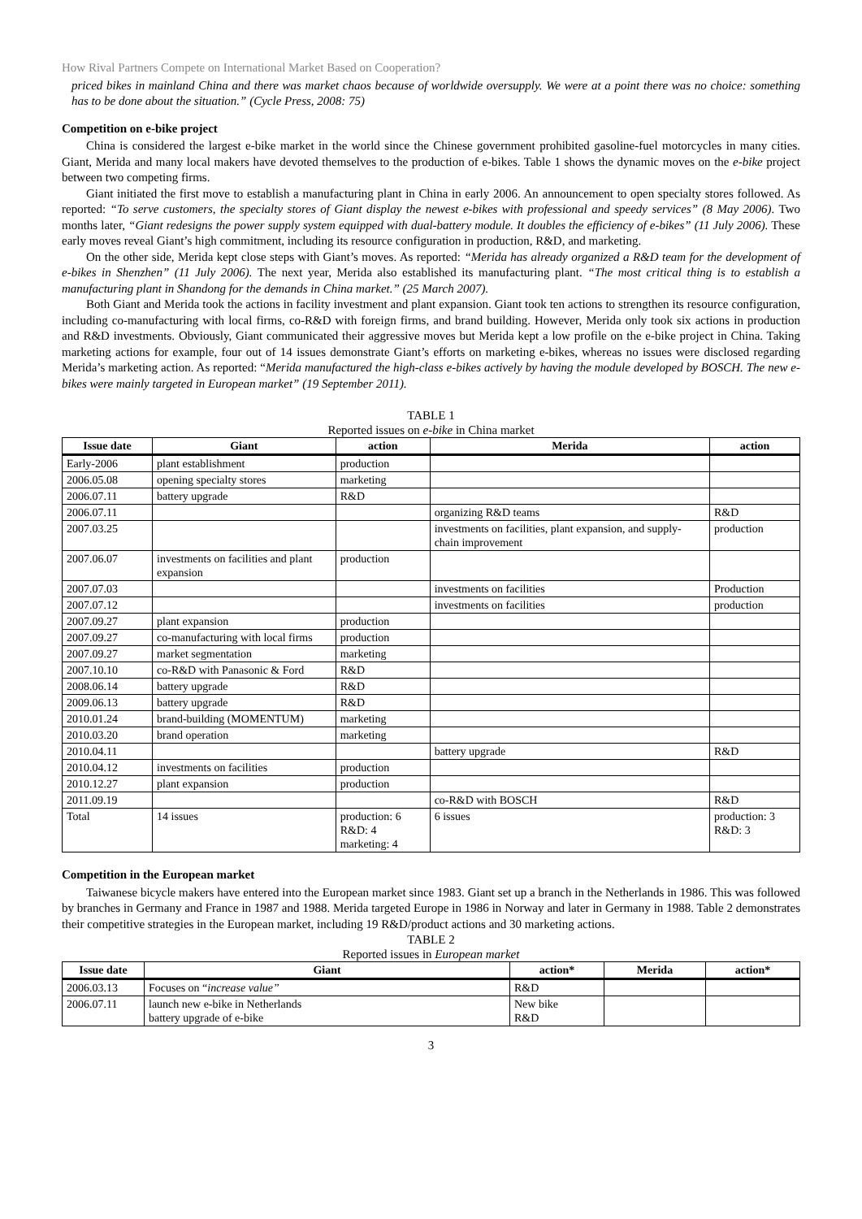How Rival Partners Compete on International Market Based on Cooperation?
priced bikes in mainland China and there was market chaos because of worldwide oversupply. We were at a point there was no choice: something has to be done about the situation.” (Cycle Press, 2008: 75)
Competition on e-bike project
China is considered the largest e-bike market in the world since the Chinese government prohibited gasoline-fuel motorcycles in many cities. Giant, Merida and many local makers have devoted themselves to the production of e-bikes. Table 1 shows the dynamic moves on the e-bike project between two competing firms.
Giant initiated the first move to establish a manufacturing plant in China in early 2006. An announcement to open specialty stores followed. As reported: “To serve customers, the specialty stores of Giant display the newest e-bikes with professional and speedy services” (8 May 2006). Two months later, “Giant redesigns the power supply system equipped with dual-battery module. It doubles the efficiency of e-bikes” (11 July 2006). These early moves reveal Giant’s high commitment, including its resource configuration in production, R&D, and marketing.
On the other side, Merida kept close steps with Giant’s moves. As reported: “Merida has already organized a R&D team for the development of e-bikes in Shenzhen” (11 July 2006). The next year, Merida also established its manufacturing plant. “The most critical thing is to establish a manufacturing plant in Shandong for the demands in China market.” (25 March 2007).
Both Giant and Merida took the actions in facility investment and plant expansion. Giant took ten actions to strengthen its resource configuration, including co-manufacturing with local firms, co-R&D with foreign firms, and brand building. However, Merida only took six actions in production and R&D investments. Obviously, Giant communicated their aggressive moves but Merida kept a low profile on the e-bike project in China. Taking marketing actions for example, four out of 14 issues demonstrate Giant’s efforts on marketing e-bikes, whereas no issues were disclosed regarding Merida’s marketing action. As reported: “Merida manufactured the high-class e-bikes actively by having the module developed by BOSCH. The new e-bikes were mainly targeted in European market” (19 September 2011).
TABLE 1
Reported issues on e-bike in China market
| Issue date | Giant | action | Merida | action |
| --- | --- | --- | --- | --- |
| Early-2006 | plant establishment | production | | |
| 2006.05.08 | opening specialty stores | marketing | | |
| 2006.07.11 | battery upgrade | R&D | | |
| 2006.07.11 | | | organizing R&D teams | R&D |
| 2007.03.25 | | | investments on facilities, plant expansion, and supply-chain improvement | production |
| 2007.06.07 | investments on facilities and plant expansion | production | | |
| 2007.07.03 | | | investments on facilities | Production |
| 2007.07.12 | | | investments on facilities | production |
| 2007.09.27 | plant expansion | production | | |
| 2007.09.27 | co-manufacturing with local firms | production | | |
| 2007.09.27 | market segmentation | marketing | | |
| 2007.10.10 | co-R&D with Panasonic & Ford | R&D | | |
| 2008.06.14 | battery upgrade | R&D | | |
| 2009.06.13 | battery upgrade | R&D | | |
| 2010.01.24 | brand-building (MOMENTUM) | marketing | | |
| 2010.03.20 | brand operation | marketing | | |
| 2010.04.11 | | | battery upgrade | R&D |
| 2010.04.12 | investments on facilities | production | | |
| 2010.12.27 | plant expansion | production | | |
| 2011.09.19 | | | co-R&D with BOSCH | R&D |
| Total | 14 issues | production: 6 R&D: 4 marketing: 4 | 6 issues | production: 3 R&D: 3 |
Competition in the European market
Taiwanese bicycle makers have entered into the European market since 1983. Giant set up a branch in the Netherlands in 1986. This was followed by branches in Germany and France in 1987 and 1988. Merida targeted Europe in 1986 in Norway and later in Germany in 1988. Table 2 demonstrates their competitive strategies in the European market, including 19 R&D/product actions and 30 marketing actions.
TABLE 2
Reported issues in European market
| Issue date | Giant | action* | Merida | action* |
| --- | --- | --- | --- | --- |
| 2006.03.13 | Focuses on “ increase value” | R&D | | |
| 2006.07.11 | launch new e-bike in Netherlands battery upgrade of e-bike | New bike R&D | | |
3